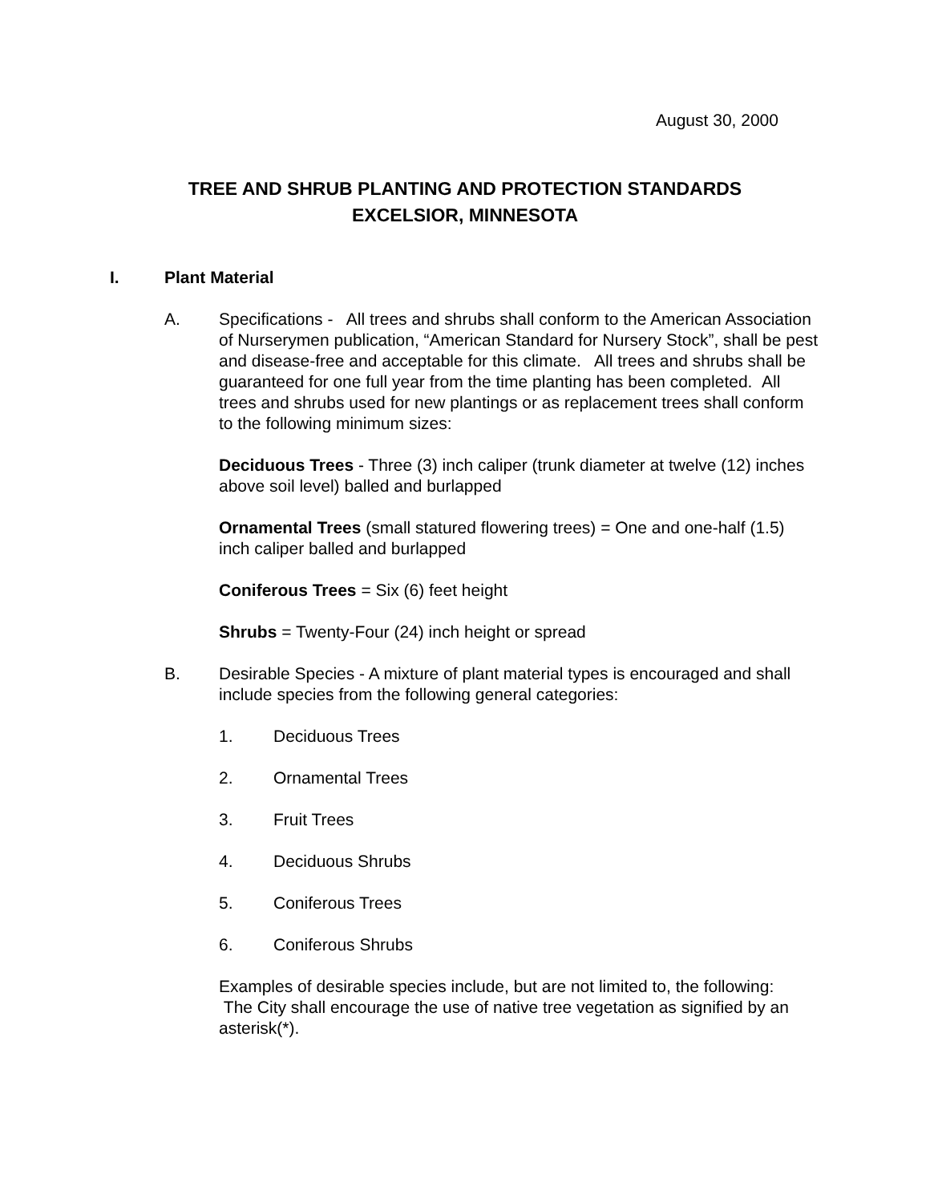August 30, 2000
TREE AND SHRUB PLANTING AND PROTECTION STANDARDS
EXCELSIOR, MINNESOTA
I. Plant Material
A. Specifications - All trees and shrubs shall conform to the American Association of Nurserymen publication, “American Standard for Nursery Stock”, shall be pest and disease-free and acceptable for this climate. All trees and shrubs shall be guaranteed for one full year from the time planting has been completed. All trees and shrubs used for new plantings or as replacement trees shall conform to the following minimum sizes:
Deciduous Trees - Three (3) inch caliper (trunk diameter at twelve (12) inches above soil level) balled and burlapped
Ornamental Trees (small statured flowering trees) = One and one-half (1.5) inch caliper balled and burlapped
Coniferous Trees = Six (6) feet height
Shrubs = Twenty-Four (24) inch height or spread
B. Desirable Species - A mixture of plant material types is encouraged and shall include species from the following general categories:
1. Deciduous Trees
2. Ornamental Trees
3. Fruit Trees
4. Deciduous Shrubs
5. Coniferous Trees
6. Coniferous Shrubs
Examples of desirable species include, but are not limited to, the following: The City shall encourage the use of native tree vegetation as signified by an asterisk(*).